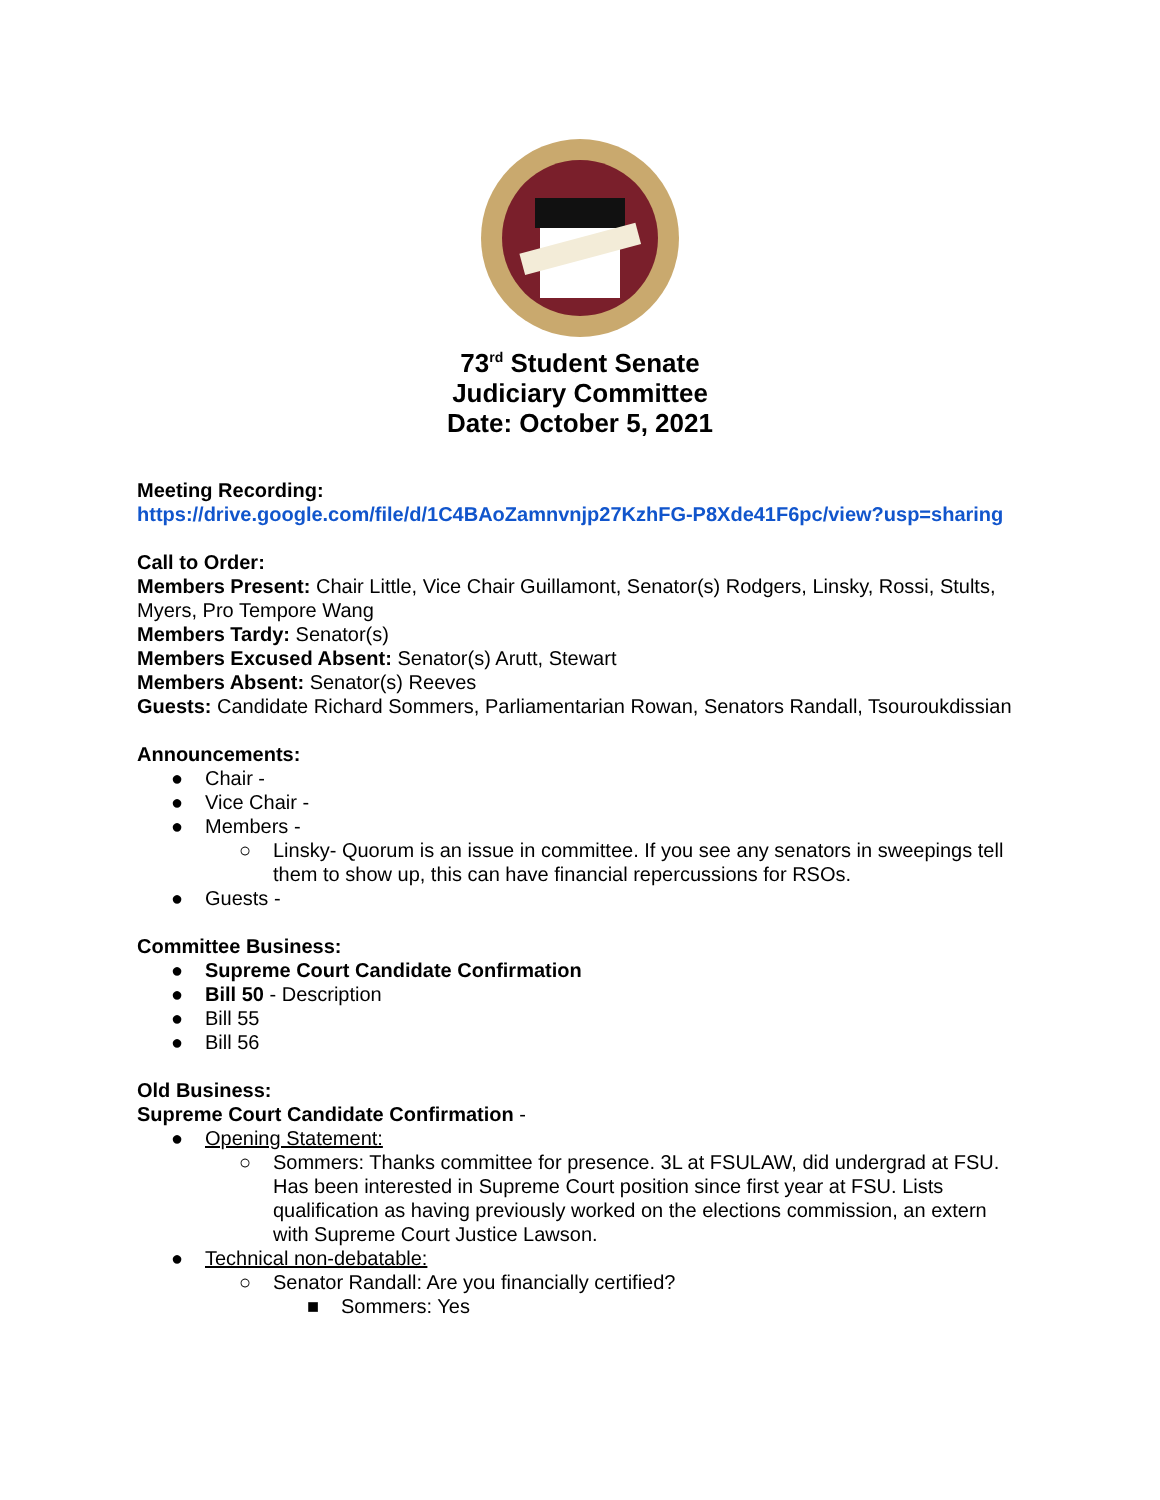73<sup>rd</sup> Student Senate
Judiciary Committee
Date: October 5, 2021
Meeting Recording:
https://drive.google.com/file/d/1C4BAoZamnvnjp27KzhFG-P8Xde41F6pc/view?usp=sharing
Call to Order:
Members Present: Chair Little, Vice Chair Guillamont, Senator(s) Rodgers, Linsky, Rossi, Stults, Myers, Pro Tempore Wang
Members Tardy: Senator(s)
Members Excused Absent: Senator(s) Arutt, Stewart
Members Absent: Senator(s) Reeves
Guests: Candidate Richard Sommers, Parliamentarian Rowan, Senators Randall, Tsouroukdissian
Announcements:
● Chair -
● Vice Chair -
● Members -
○ Linsky- Quorum is an issue in committee. If you see any senators in sweepings tell them to show up, this can have financial repercussions for RSOs.
● Guests -
Committee Business:
● Supreme Court Candidate Confirmation
● Bill 50 - Description
● Bill 55
● Bill 56
Old Business:
Supreme Court Candidate Confirmation -
● Opening Statement:
○ Sommers: Thanks committee for presence. 3L at FSULAW, did undergrad at FSU. Has been interested in Supreme Court position since first year at FSU. Lists qualification as having previously worked on the elections commission, an extern with Supreme Court Justice Lawson.
● Technical non-debatable:
○ Senator Randall: Are you financially certified?
■ Sommers: Yes